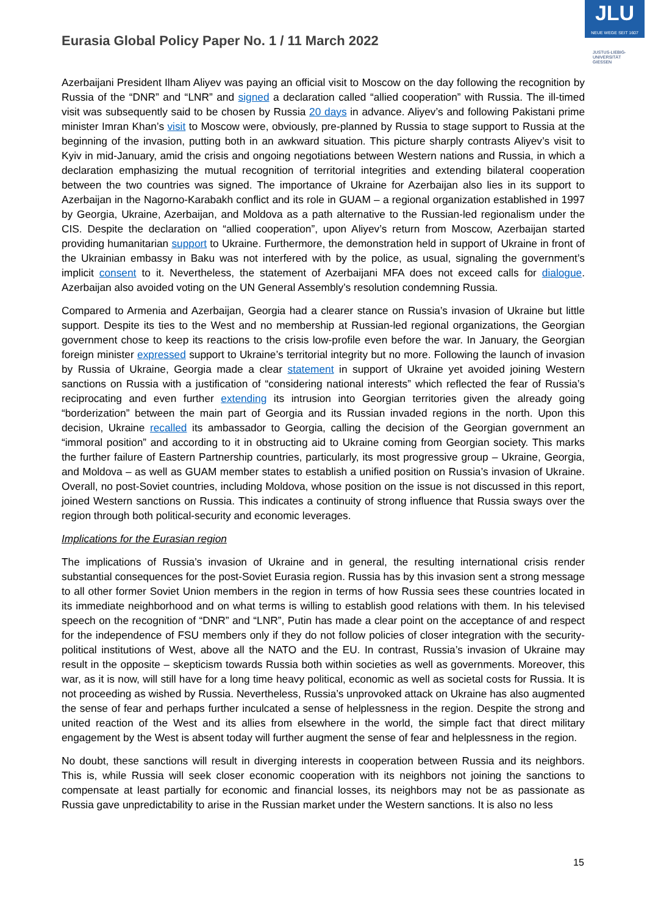Eurasia Global Policy Paper No. 1 / 11 March 2022
JLU
NEUE WEGE SEIT 1607
JUSTUS-LIEBIG-
UNIVERSITÄT
GIESSEN
Azerbaijani President Ilham Aliyev was paying an official visit to Moscow on the day following the recognition by Russia of the “DNR” and “LNR” and signed a declaration called “allied cooperation” with Russia. The ill-timed visit was subsequently said to be chosen by Russia 20 days in advance. Aliyev’s and following Pakistani prime minister Imran Khan’s visit to Moscow were, obviously, pre-planned by Russia to stage support to Russia at the beginning of the invasion, putting both in an awkward situation. This picture sharply contrasts Aliyev’s visit to Kyiv in mid-January, amid the crisis and ongoing negotiations between Western nations and Russia, in which a declaration emphasizing the mutual recognition of territorial integrities and extending bilateral cooperation between the two countries was signed. The importance of Ukraine for Azerbaijan also lies in its support to Azerbaijan in the Nagorno-Karabakh conflict and its role in GUAM – a regional organization established in 1997 by Georgia, Ukraine, Azerbaijan, and Moldova as a path alternative to the Russian-led regionalism under the CIS. Despite the declaration on “allied cooperation”, upon Aliyev’s return from Moscow, Azerbaijan started providing humanitarian support to Ukraine. Furthermore, the demonstration held in support of Ukraine in front of the Ukrainian embassy in Baku was not interfered with by the police, as usual, signaling the government’s implicit consent to it. Nevertheless, the statement of Azerbaijani MFA does not exceed calls for dialogue. Azerbaijan also avoided voting on the UN General Assembly’s resolution condemning Russia.
Compared to Armenia and Azerbaijan, Georgia had a clearer stance on Russia’s invasion of Ukraine but little support. Despite its ties to the West and no membership at Russian-led regional organizations, the Georgian government chose to keep its reactions to the crisis low-profile even before the war. In January, the Georgian foreign minister expressed support to Ukraine’s territorial integrity but no more. Following the launch of invasion by Russia of Ukraine, Georgia made a clear statement in support of Ukraine yet avoided joining Western sanctions on Russia with a justification of “considering national interests” which reflected the fear of Russia’s reciprocating and even further extending its intrusion into Georgian territories given the already going “borderization” between the main part of Georgia and its Russian invaded regions in the north. Upon this decision, Ukraine recalled its ambassador to Georgia, calling the decision of the Georgian government an “immoral position” and according to it in obstructing aid to Ukraine coming from Georgian society. This marks the further failure of Eastern Partnership countries, particularly, its most progressive group – Ukraine, Georgia, and Moldova – as well as GUAM member states to establish a unified position on Russia’s invasion of Ukraine. Overall, no post-Soviet countries, including Moldova, whose position on the issue is not discussed in this report, joined Western sanctions on Russia. This indicates a continuity of strong influence that Russia sways over the region through both political-security and economic leverages.
Implications for the Eurasian region
The implications of Russia’s invasion of Ukraine and in general, the resulting international crisis render substantial consequences for the post-Soviet Eurasia region. Russia has by this invasion sent a strong message to all other former Soviet Union members in the region in terms of how Russia sees these countries located in its immediate neighborhood and on what terms is willing to establish good relations with them. In his televised speech on the recognition of “DNR” and “LNR”, Putin has made a clear point on the acceptance of and respect for the independence of FSU members only if they do not follow policies of closer integration with the security-political institutions of West, above all the NATO and the EU. In contrast, Russia’s invasion of Ukraine may result in the opposite – skepticism towards Russia both within societies as well as governments. Moreover, this war, as it is now, will still have for a long time heavy political, economic as well as societal costs for Russia. It is not proceeding as wished by Russia. Nevertheless, Russia’s unprovoked attack on Ukraine has also augmented the sense of fear and perhaps further inculcated a sense of helplessness in the region. Despite the strong and united reaction of the West and its allies from elsewhere in the world, the simple fact that direct military engagement by the West is absent today will further augment the sense of fear and helplessness in the region.
No doubt, these sanctions will result in diverging interests in cooperation between Russia and its neighbors. This is, while Russia will seek closer economic cooperation with its neighbors not joining the sanctions to compensate at least partially for economic and financial losses, its neighbors may not be as passionate as Russia gave unpredictability to arise in the Russian market under the Western sanctions. It is also no less
15